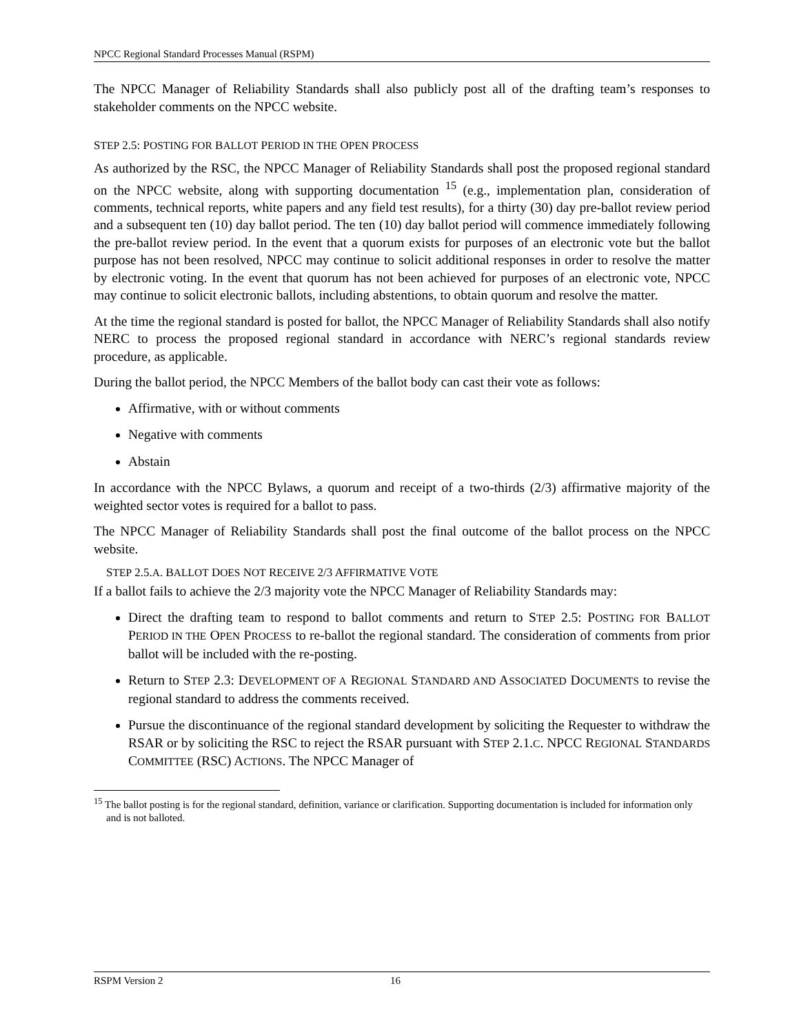NPCC Regional Standard Processes Manual (RSPM)
The NPCC Manager of Reliability Standards shall also publicly post all of the drafting team’s responses to stakeholder comments on the NPCC website.
STEP 2.5: POSTING FOR BALLOT PERIOD IN THE OPEN PROCESS
As authorized by the RSC, the NPCC Manager of Reliability Standards shall post the proposed regional standard on the NPCC website, along with supporting documentation <sup>15</sup> (e.g., implementation plan, consideration of comments, technical reports, white papers and any field test results), for a thirty (30) day pre-ballot review period and a subsequent ten (10) day ballot period. The ten (10) day ballot period will commence immediately following the pre-ballot review period. In the event that a quorum exists for purposes of an electronic vote but the ballot purpose has not been resolved, NPCC may continue to solicit additional responses in order to resolve the matter by electronic voting. In the event that quorum has not been achieved for purposes of an electronic vote, NPCC may continue to solicit electronic ballots, including abstentions, to obtain quorum and resolve the matter.
At the time the regional standard is posted for ballot, the NPCC Manager of Reliability Standards shall also notify NERC to process the proposed regional standard in accordance with NERC’s regional standards review procedure, as applicable.
During the ballot period, the NPCC Members of the ballot body can cast their vote as follows:
Affirmative, with or without comments
Negative with comments
Abstain
In accordance with the NPCC Bylaws, a quorum and receipt of a two-thirds (2/3) affirmative majority of the weighted sector votes is required for a ballot to pass.
The NPCC Manager of Reliability Standards shall post the final outcome of the ballot process on the NPCC website.
STEP 2.5.A. BALLOT DOES NOT RECEIVE 2/3 AFFIRMATIVE VOTE
If a ballot fails to achieve the 2/3 majority vote the NPCC Manager of Reliability Standards may:
Direct the drafting team to respond to ballot comments and return to STEP 2.5: POSTING FOR BALLOT PERIOD IN THE OPEN PROCESS to re-ballot the regional standard. The consideration of comments from prior ballot will be included with the re-posting.
Return to STEP 2.3: DEVELOPMENT OF A REGIONAL STANDARD AND ASSOCIATED DOCUMENTS to revise the regional standard to address the comments received.
Pursue the discontinuance of the regional standard development by soliciting the Requester to withdraw the RSAR or by soliciting the RSC to reject the RSAR pursuant with STEP 2.1.C. NPCC REGIONAL STANDARDS COMMITTEE (RSC) ACTIONS. The NPCC Manager of
<sup>15</sup> The ballot posting is for the regional standard, definition, variance or clarification. Supporting documentation is included for information only and is not balloted.
RSPM Version 2 16